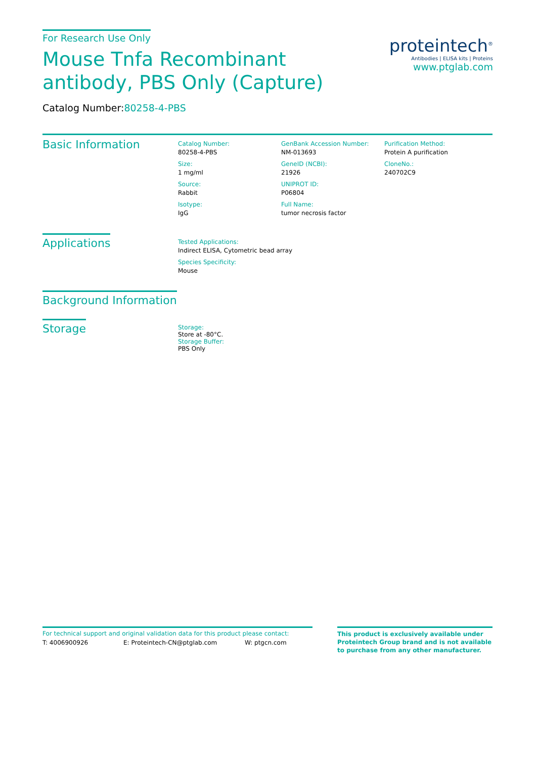For Research Use Only
Mouse Tnfa Recombinant antibody, PBS Only (Capture)
Catalog Number:80258-4-PBS
proteintech<sup>®</sup>
Antibodies | ELISA kits | Proteins
www.ptglab.com
Basic Information
Catalog Number:
80258-4-PBS
Size:
1 mg/ml
Source:
Rabbit
Isotype:
IgG
GenBank Accession Number:
NM-013693
GeneID (NCBI):
21926
UNIPROT ID:
P06804
Full Name:
tumor necrosis factor
Purification Method:
Protein A purification
CloneNo.:
240702C9
Applications
Tested Applications:
Indirect ELISA, Cytometric bead array
Species Specificity:
Mouse
Background Information
Storage
Storage:
Store at -80°C.
Storage Buffer:
PBS Only
For technical support and original validation data for this product please contact:
T: 4006900926 E: Proteintech-CN@ptglab.com W: ptgcn.com
This product is exclusively available under Proteintech Group brand and is not available to purchase from any other manufacturer.